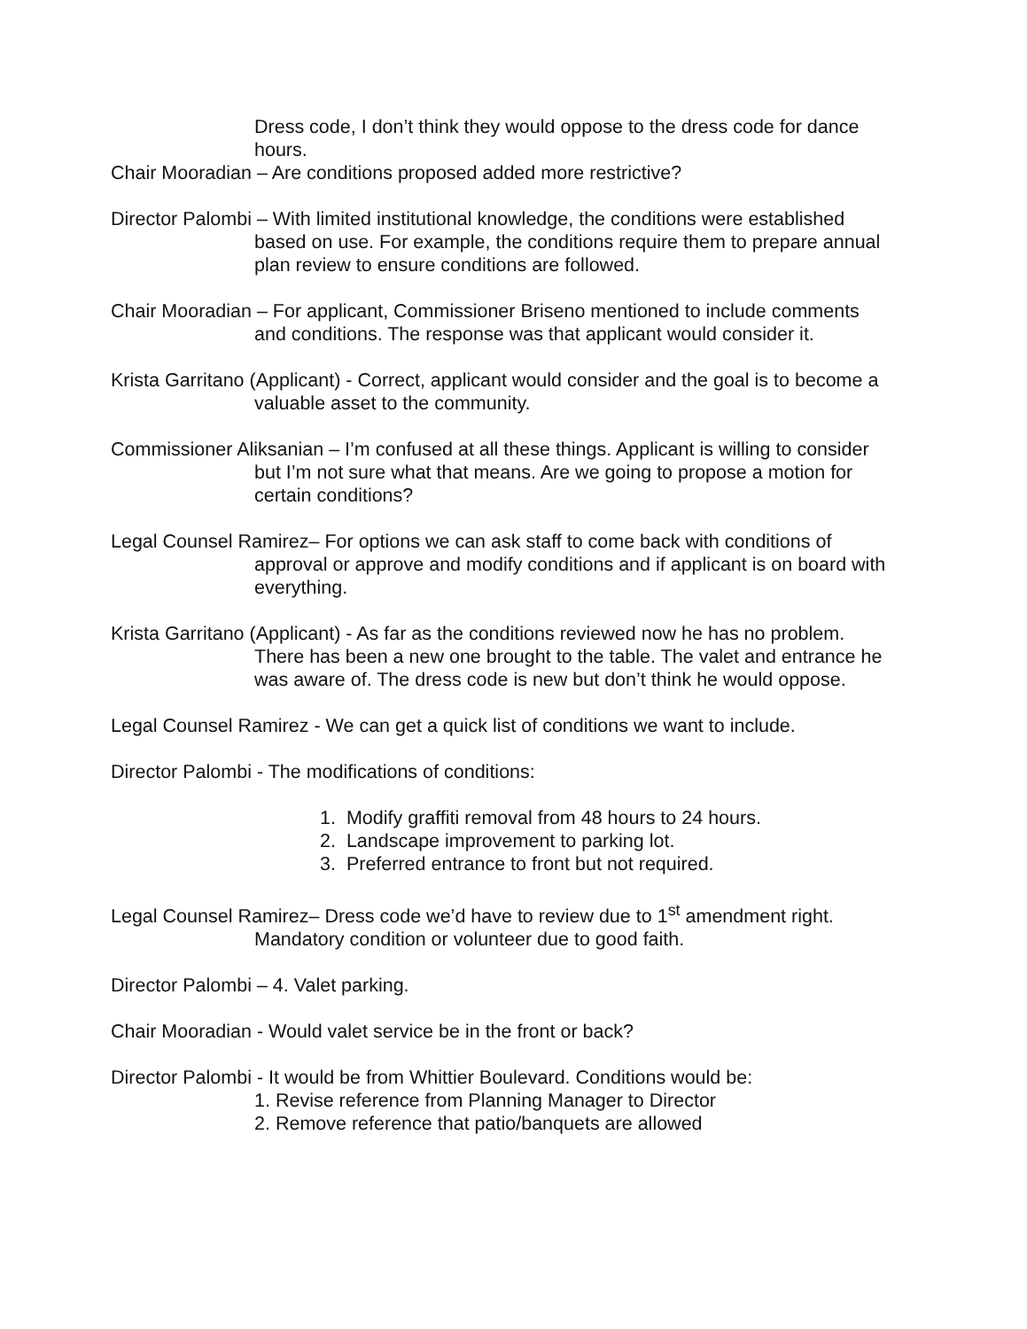Dress code, I don’t think they would oppose to the dress code for dance hours.
Chair Mooradian – Are conditions proposed added more restrictive?
Director Palombi – With limited institutional knowledge, the conditions were established based on use. For example, the conditions require them to prepare annual plan review to ensure conditions are followed.
Chair Mooradian – For applicant, Commissioner Briseno mentioned to include comments and conditions. The response was that applicant would consider it.
Krista Garritano (Applicant) - Correct, applicant would consider and the goal is to become a valuable asset to the community.
Commissioner Aliksanian – I’m confused at all these things. Applicant is willing to consider but I’m not sure what that means. Are we going to propose a motion for certain conditions?
Legal Counsel Ramirez– For options we can ask staff to come back with conditions of approval or approve and modify conditions and if applicant is on board with everything.
Krista Garritano (Applicant) - As far as the conditions reviewed now he has no problem. There has been a new one brought to the table. The valet and entrance he was aware of. The dress code is new but don’t think he would oppose.
Legal Counsel Ramirez - We can get a quick list of conditions we want to include.
Director Palombi - The modifications of conditions:
1. Modify graffiti removal from 48 hours to 24 hours.
2. Landscape improvement to parking lot.
3. Preferred entrance to front but not required.
Legal Counsel Ramirez– Dress code we’d have to review due to 1<sup>st</sup> amendment right. Mandatory condition or volunteer due to good faith.
Director Palombi – 4. Valet parking.
Chair Mooradian - Would valet service be in the front or back?
Director Palombi - It would be from Whittier Boulevard. Conditions would be:
1. Revise reference from Planning Manager to Director
2. Remove reference that patio/banquets are allowed